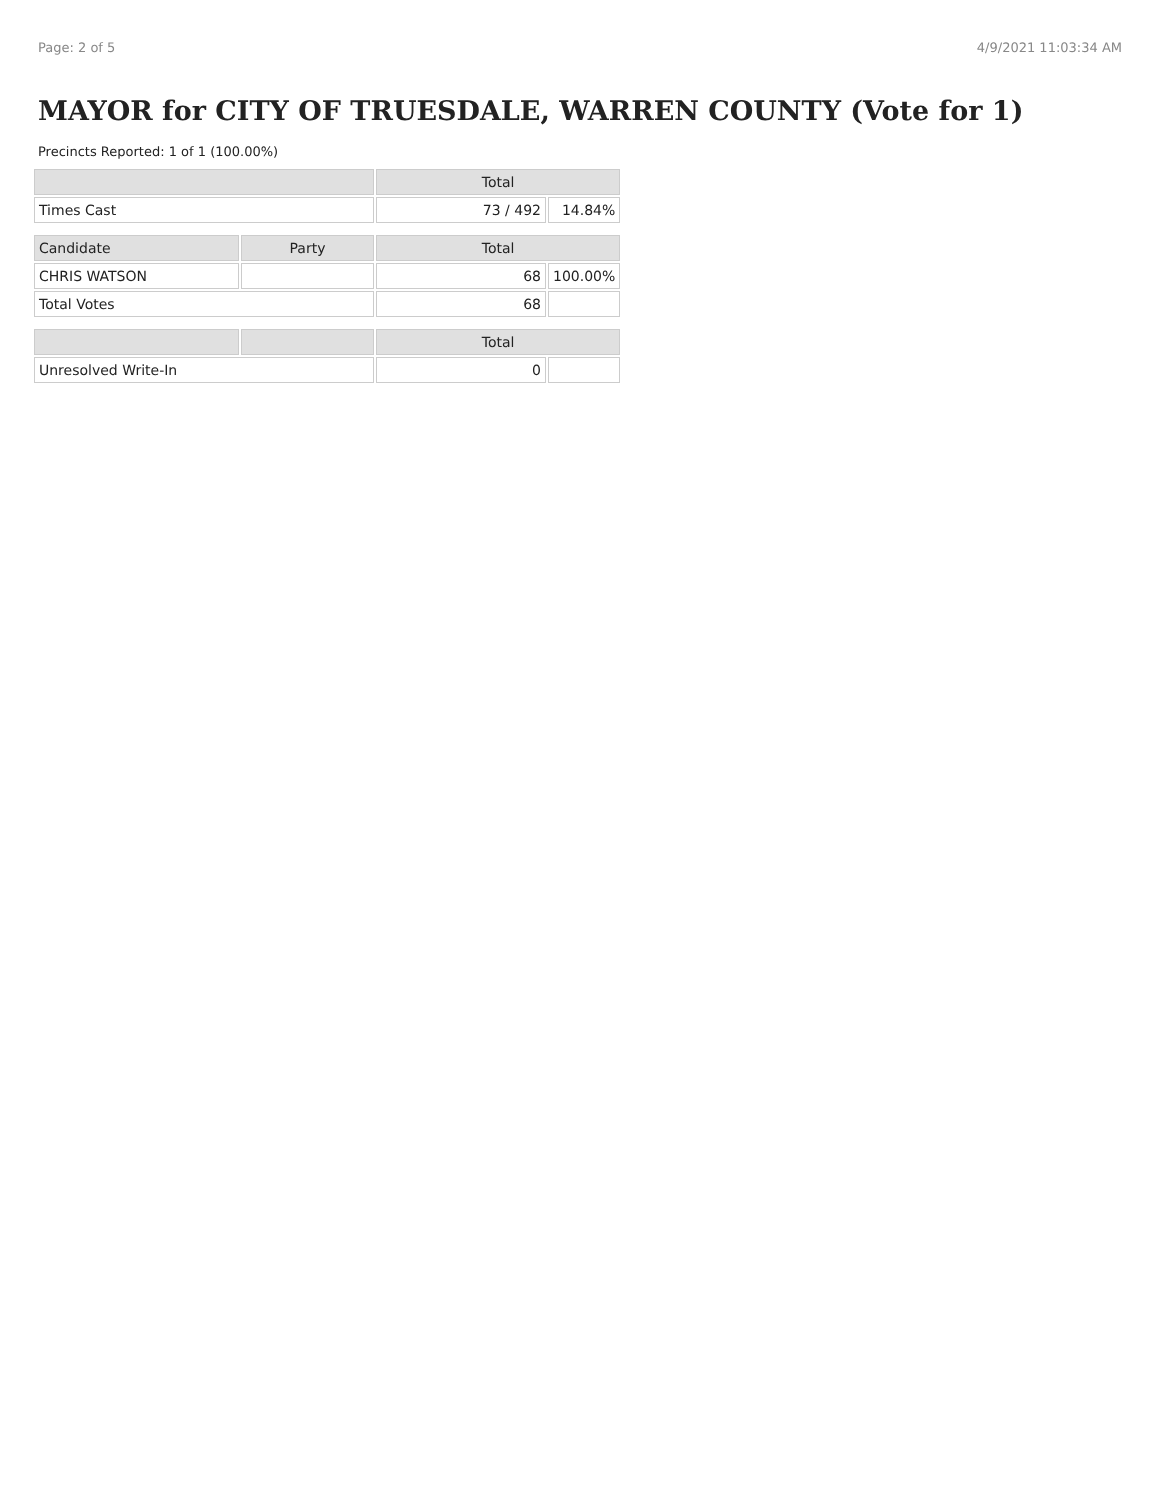Page: 2 of 5 4/9/2021 11:03:34 AM
MAYOR for CITY OF TRUESDALE, WARREN COUNTY (Vote for 1)
Precincts Reported: 1 of 1 (100.00%)
| | | Total | |
| --- | --- | --- | --- |
| Times Cast | | 73 / 492 | 14.84% |
| Candidate | Party | Total | |
| CHRIS WATSON | | 68 | 100.00% |
| Total Votes | | 68 | |
| | | Total | |
| Unresolved Write-In | | 0 | |